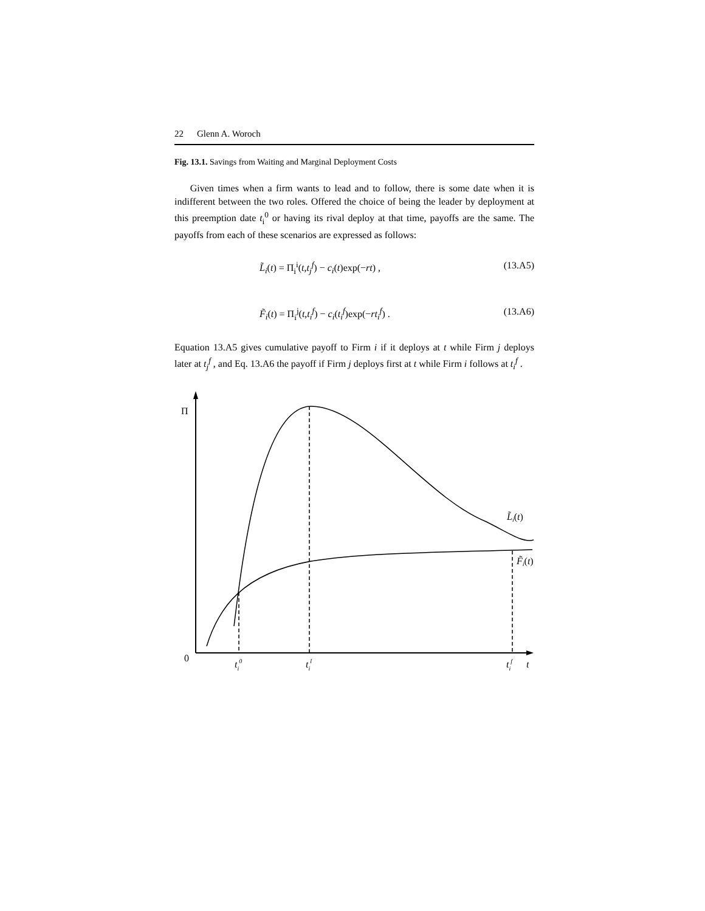22 Glenn A. Woroch
Fig. 13.1. Savings from Waiting and Marginal Deployment Costs
Given times when a firm wants to lead and to follow, there is some date when it is indifferent between the two roles. Offered the choice of being the leader by deployment at this preemption date t<sub>i</sub><sup>0</sup> or having its rival deploy at that time, payoffs are the same. The payoffs from each of these scenarios are expressed as follows:
L̃<sub>i</sub>(t) = Π<sub>i</sub><sup>i</sup>(t,t<sub>j</sub><sup>f</sup>) − c<sub>i</sub>(t)exp(−rt) , (13.A5)
F̃<sub>i</sub>(t) = Π<sub>i</sub><sup>j</sup>(t,t<sub>i</sub><sup>f</sup>) − c<sub>i</sub>(t<sub>i</sub><sup>f</sup>)exp(−rt<sub>i</sub><sup>f</sup>) . (13.A6)
Equation 13.A5 gives cumulative payoff to Firm i if it deploys at t while Firm j deploys later at t<sub>j</sub><sup>f</sup> , and Eq. 13.A6 the payoff if Firm j deploys first at t while Firm i follows at t<sub>i</sub><sup>f</sup> .
Π
0
ti0
til
tif
t
L̃i(t)
F̃i(t)